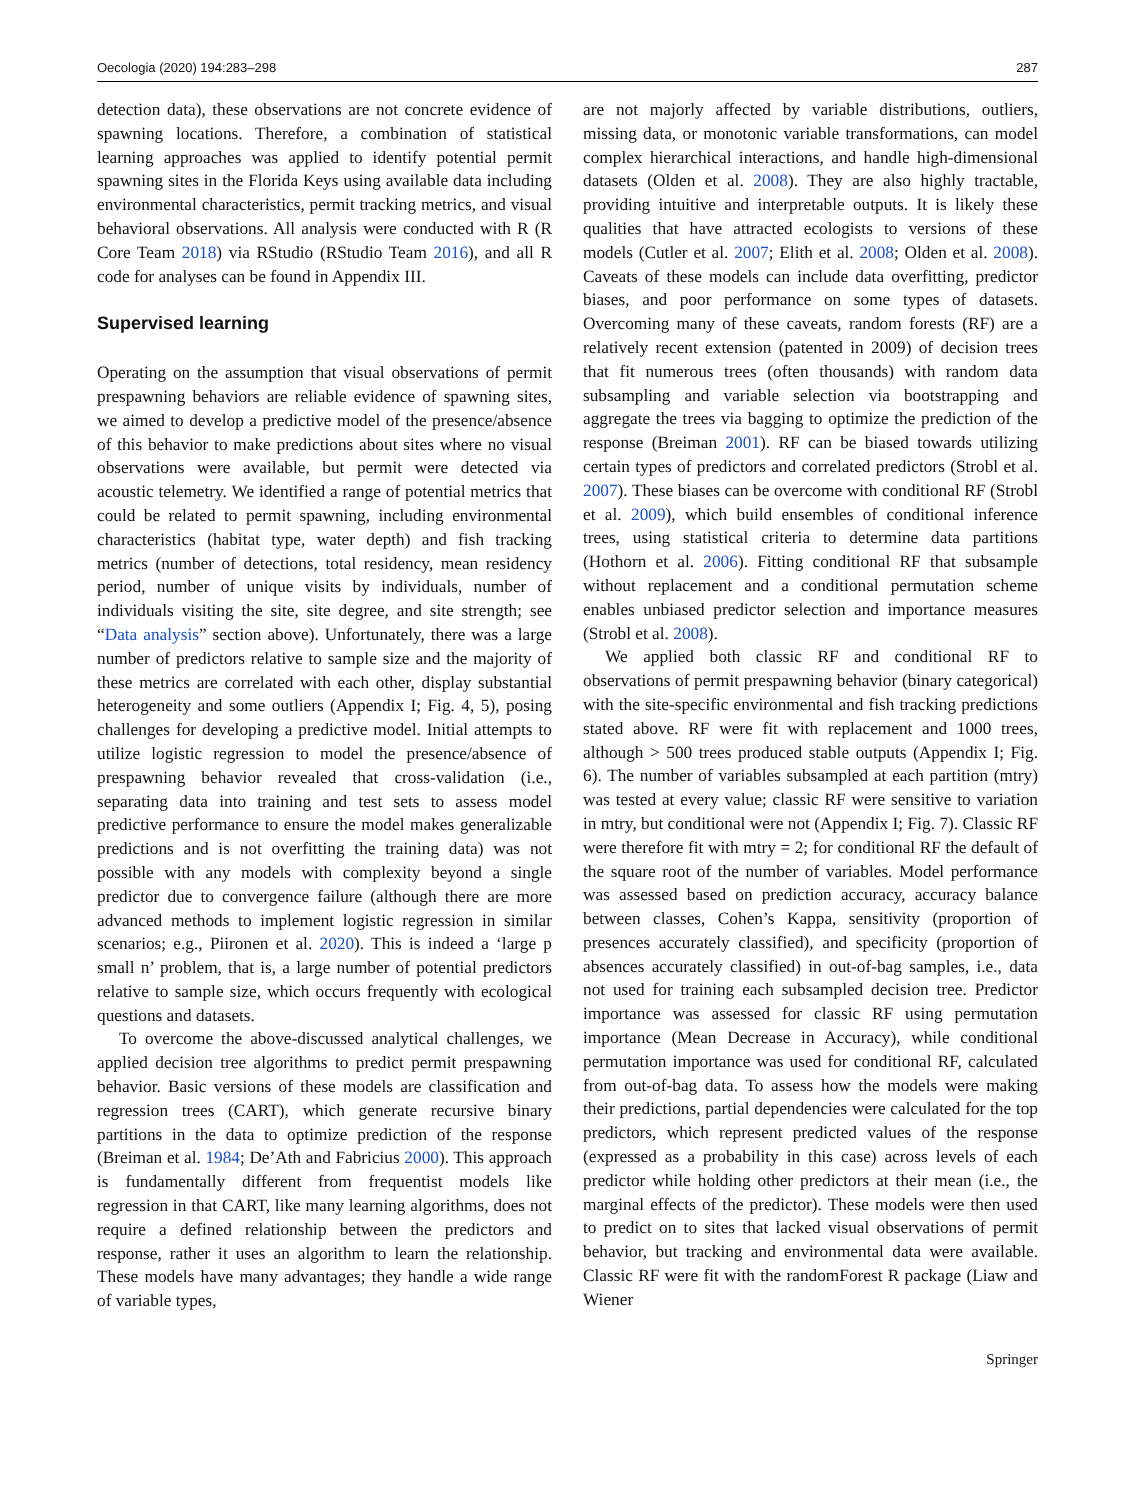Oecologia (2020) 194:283–298 287
detection data), these observations are not concrete evidence of spawning locations. Therefore, a combination of statistical learning approaches was applied to identify potential permit spawning sites in the Florida Keys using available data including environmental characteristics, permit tracking metrics, and visual behavioral observations. All analysis were conducted with R (R Core Team 2018) via RStudio (RStudio Team 2016), and all R code for analyses can be found in Appendix III.
Supervised learning
Operating on the assumption that visual observations of permit prespawning behaviors are reliable evidence of spawning sites, we aimed to develop a predictive model of the presence/absence of this behavior to make predictions about sites where no visual observations were available, but permit were detected via acoustic telemetry. We identified a range of potential metrics that could be related to permit spawning, including environmental characteristics (habitat type, water depth) and fish tracking metrics (number of detections, total residency, mean residency period, number of unique visits by individuals, number of individuals visiting the site, site degree, and site strength; see “Data analysis” section above). Unfortunately, there was a large number of predictors relative to sample size and the majority of these metrics are correlated with each other, display substantial heterogeneity and some outliers (Appendix I; Fig. 4, 5), posing challenges for developing a predictive model. Initial attempts to utilize logistic regression to model the presence/absence of prespawning behavior revealed that cross-validation (i.e., separating data into training and test sets to assess model predictive performance to ensure the model makes generalizable predictions and is not overfitting the training data) was not possible with any models with complexity beyond a single predictor due to convergence failure (although there are more advanced methods to implement logistic regression in similar scenarios; e.g., Piironen et al. 2020). This is indeed a ‘large p small n’ problem, that is, a large number of potential predictors relative to sample size, which occurs frequently with ecological questions and datasets.
To overcome the above-discussed analytical challenges, we applied decision tree algorithms to predict permit prespawning behavior. Basic versions of these models are classification and regression trees (CART), which generate recursive binary partitions in the data to optimize prediction of the response (Breiman et al. 1984; De’Ath and Fabricius 2000). This approach is fundamentally different from frequentist models like regression in that CART, like many learning algorithms, does not require a defined relationship between the predictors and response, rather it uses an algorithm to learn the relationship. These models have many advantages; they handle a wide range of variable types,
are not majorly affected by variable distributions, outliers, missing data, or monotonic variable transformations, can model complex hierarchical interactions, and handle high-dimensional datasets (Olden et al. 2008). They are also highly tractable, providing intuitive and interpretable outputs. It is likely these qualities that have attracted ecologists to versions of these models (Cutler et al. 2007; Elith et al. 2008; Olden et al. 2008). Caveats of these models can include data overfitting, predictor biases, and poor performance on some types of datasets. Overcoming many of these caveats, random forests (RF) are a relatively recent extension (patented in 2009) of decision trees that fit numerous trees (often thousands) with random data subsampling and variable selection via bootstrapping and aggregate the trees via bagging to optimize the prediction of the response (Breiman 2001). RF can be biased towards utilizing certain types of predictors and correlated predictors (Strobl et al. 2007). These biases can be overcome with conditional RF (Strobl et al. 2009), which build ensembles of conditional inference trees, using statistical criteria to determine data partitions (Hothorn et al. 2006). Fitting conditional RF that subsample without replacement and a conditional permutation scheme enables unbiased predictor selection and importance measures (Strobl et al. 2008).
We applied both classic RF and conditional RF to observations of permit prespawning behavior (binary categorical) with the site-specific environmental and fish tracking predictions stated above. RF were fit with replacement and 1000 trees, although > 500 trees produced stable outputs (Appendix I; Fig. 6). The number of variables subsampled at each partition (mtry) was tested at every value; classic RF were sensitive to variation in mtry, but conditional were not (Appendix I; Fig. 7). Classic RF were therefore fit with mtry = 2; for conditional RF the default of the square root of the number of variables. Model performance was assessed based on prediction accuracy, accuracy balance between classes, Cohen’s Kappa, sensitivity (proportion of presences accurately classified), and specificity (proportion of absences accurately classified) in out-of-bag samples, i.e., data not used for training each subsampled decision tree. Predictor importance was assessed for classic RF using permutation importance (Mean Decrease in Accuracy), while conditional permutation importance was used for conditional RF, calculated from out-of-bag data. To assess how the models were making their predictions, partial dependencies were calculated for the top predictors, which represent predicted values of the response (expressed as a probability in this case) across levels of each predictor while holding other predictors at their mean (i.e., the marginal effects of the predictor). These models were then used to predict on to sites that lacked visual observations of permit behavior, but tracking and environmental data were available. Classic RF were fit with the randomForest R package (Liaw and Wiener
Springer